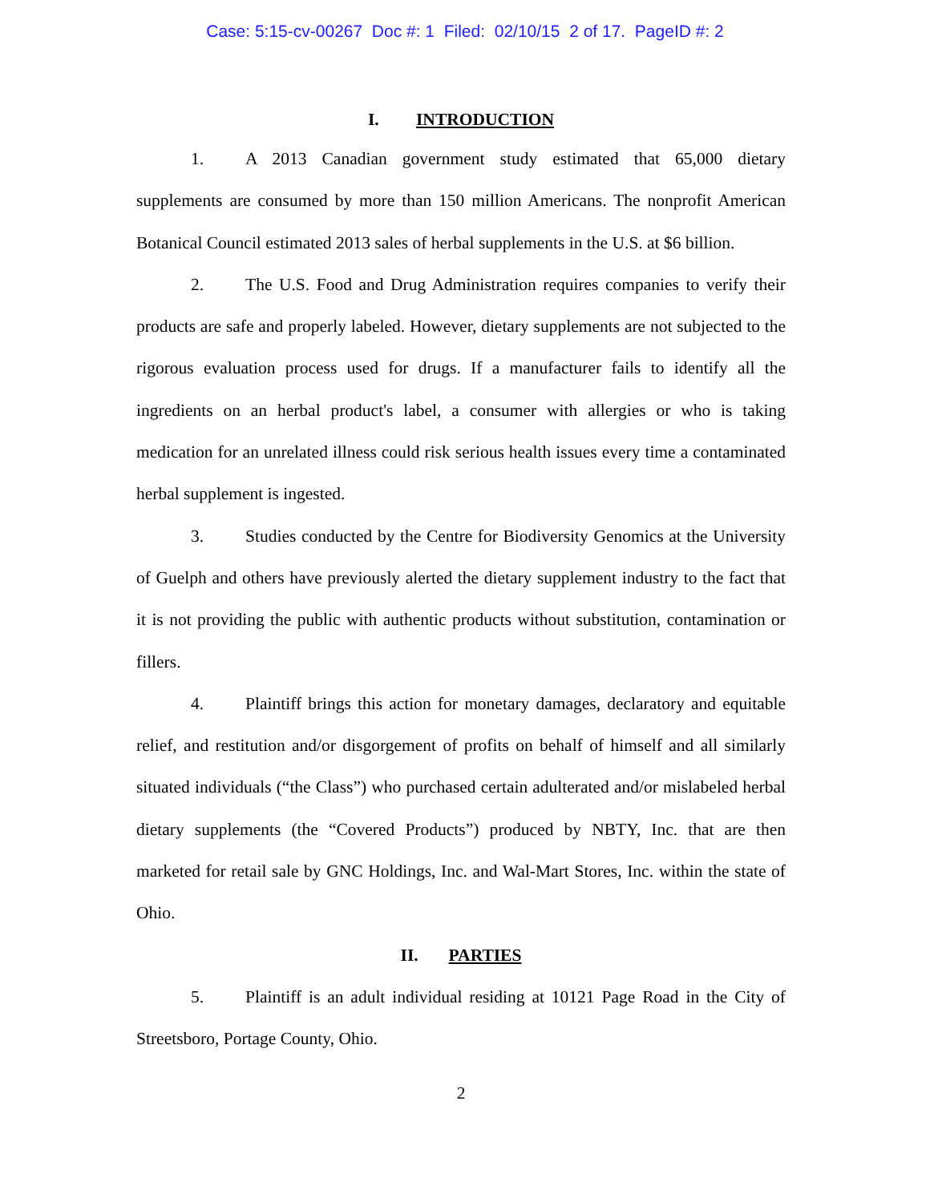Case: 5:15-cv-00267 Doc #: 1 Filed: 02/10/15 2 of 17. PageID #: 2
I. INTRODUCTION
1. A 2013 Canadian government study estimated that 65,000 dietary supplements are consumed by more than 150 million Americans. The nonprofit American Botanical Council estimated 2013 sales of herbal supplements in the U.S. at $6 billion.
2. The U.S. Food and Drug Administration requires companies to verify their products are safe and properly labeled. However, dietary supplements are not subjected to the rigorous evaluation process used for drugs. If a manufacturer fails to identify all the ingredients on an herbal product's label, a consumer with allergies or who is taking medication for an unrelated illness could risk serious health issues every time a contaminated herbal supplement is ingested.
3. Studies conducted by the Centre for Biodiversity Genomics at the University of Guelph and others have previously alerted the dietary supplement industry to the fact that it is not providing the public with authentic products without substitution, contamination or fillers.
4. Plaintiff brings this action for monetary damages, declaratory and equitable relief, and restitution and/or disgorgement of profits on behalf of himself and all similarly situated individuals (“the Class”) who purchased certain adulterated and/or mislabeled herbal dietary supplements (the “Covered Products”) produced by NBTY, Inc. that are then marketed for retail sale by GNC Holdings, Inc. and Wal-Mart Stores, Inc. within the state of Ohio.
II. PARTIES
5. Plaintiff is an adult individual residing at 10121 Page Road in the City of Streetsboro, Portage County, Ohio.
2